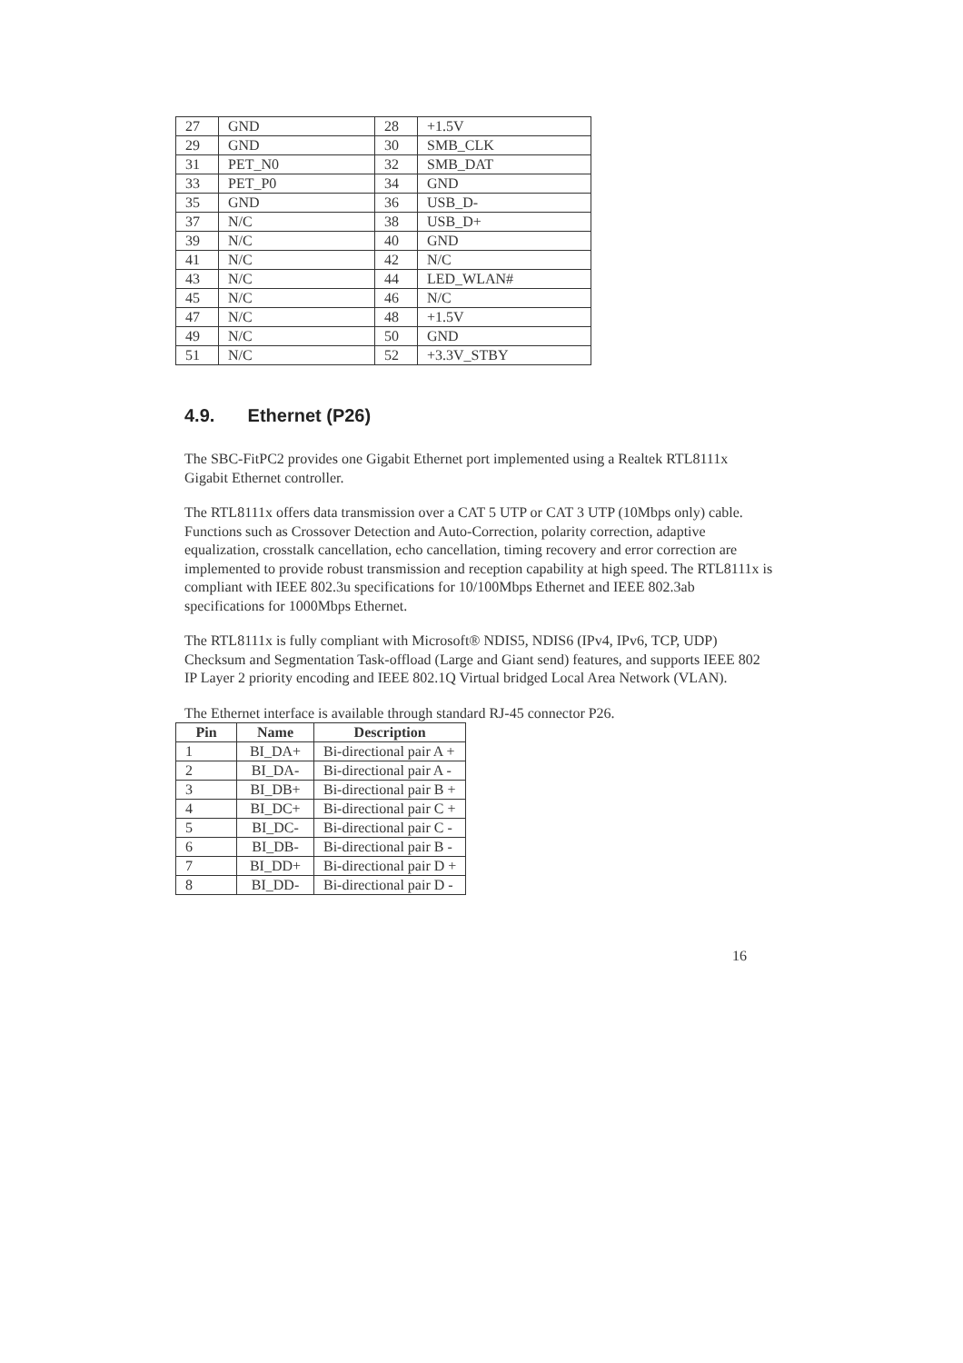| 27 | GND | 28 | +1.5V |
| 29 | GND | 30 | SMB_CLK |
| 31 | PET_N0 | 32 | SMB_DAT |
| 33 | PET_P0 | 34 | GND |
| 35 | GND | 36 | USB_D- |
| 37 | N/C | 38 | USB_D+ |
| 39 | N/C | 40 | GND |
| 41 | N/C | 42 | N/C |
| 43 | N/C | 44 | LED_WLAN# |
| 45 | N/C | 46 | N/C |
| 47 | N/C | 48 | +1.5V |
| 49 | N/C | 50 | GND |
| 51 | N/C | 52 | +3.3V_STBY |
4.9. Ethernet (P26)
The SBC-FitPC2 provides one Gigabit Ethernet port implemented using a Realtek RTL8111x Gigabit Ethernet controller.
The RTL8111x offers data transmission over a CAT 5 UTP or CAT 3 UTP (10Mbps only) cable. Functions such as Crossover Detection and Auto-Correction, polarity correction, adaptive equalization, crosstalk cancellation, echo cancellation, timing recovery and error correction are implemented to provide robust transmission and reception capability at high speed. The RTL8111x is compliant with IEEE 802.3u specifications for 10/100Mbps Ethernet and IEEE 802.3ab specifications for 1000Mbps Ethernet.
The RTL8111x is fully compliant with Microsoft® NDIS5, NDIS6 (IPv4, IPv6, TCP, UDP) Checksum and Segmentation Task-offload (Large and Giant send) features, and supports IEEE 802 IP Layer 2 priority encoding and IEEE 802.1Q Virtual bridged Local Area Network (VLAN).
The Ethernet interface is available through standard RJ-45 connector P26.
| Pin | Name | Description |
| --- | --- | --- |
| 1 | BI_DA+ | Bi-directional pair A + |
| 2 | BI_DA- | Bi-directional pair A - |
| 3 | BI_DB+ | Bi-directional pair B + |
| 4 | BI_DC+ | Bi-directional pair C + |
| 5 | BI_DC- | Bi-directional pair C - |
| 6 | BI_DB- | Bi-directional pair B - |
| 7 | BI_DD+ | Bi-directional pair D + |
| 8 | BI_DD- | Bi-directional pair D - |
16